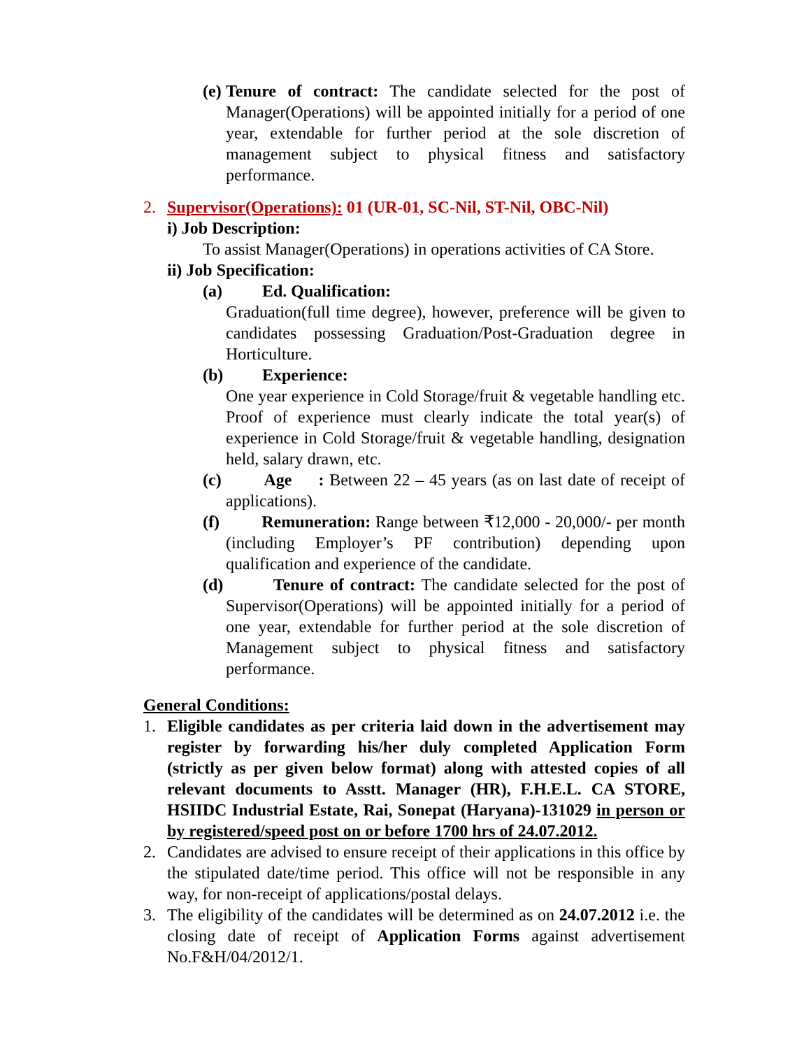(e)
Tenure of contract: The candidate selected for the post of Manager(Operations) will be appointed initially for a period of one year, extendable for further period at the sole discretion of management subject to physical fitness and satisfactory performance.
2. Supervisor(Operations): 01 (UR-01, SC-Nil, ST-Nil, OBC-Nil)
i) Job Description:
To assist Manager(Operations) in operations activities of CA Store.
ii) Job Specification:
(a) Ed. Qualification:
Graduation(full time degree), however, preference will be given to candidates possessing Graduation/Post-Graduation degree in Horticulture.
(b) Experience:
One year experience in Cold Storage/fruit & vegetable handling etc. Proof of experience must clearly indicate the total year(s) of experience in Cold Storage/fruit & vegetable handling, designation held, salary drawn, etc.
(c) Age : Between 22 – 45 years (as on last date of receipt of applications).
(f) Remuneration: Range between ₹12,000 - 20,000/- per month (including Employer’s PF contribution) depending upon qualification and experience of the candidate.
(d) Tenure of contract: The candidate selected for the post of Supervisor(Operations) will be appointed initially for a period of one year, extendable for further period at the sole discretion of Management subject to physical fitness and satisfactory performance.
General Conditions:
1. Eligible candidates as per criteria laid down in the advertisement may register by forwarding his/her duly completed Application Form (strictly as per given below format) along with attested copies of all relevant documents to Asstt. Manager (HR), F.H.E.L. CA STORE, HSIIDC Industrial Estate, Rai, Sonepat (Haryana)-131029 in person or by registered/speed post on or before 1700 hrs of 24.07.2012.
2. Candidates are advised to ensure receipt of their applications in this office by the stipulated date/time period. This office will not be responsible in any way, for non-receipt of applications/postal delays.
3. The eligibility of the candidates will be determined as on 24.07.2012 i.e. the closing date of receipt of Application Forms against advertisement No.F&H/04/2012/1.